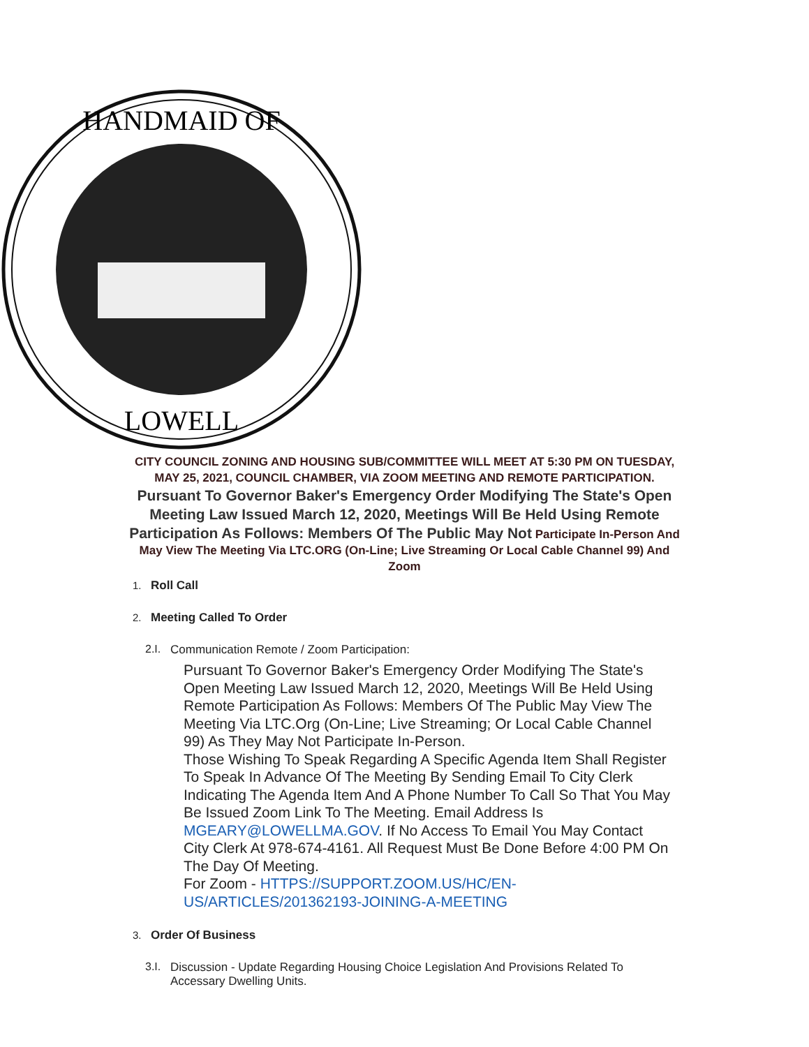HANDMAID OF
LOWELL
CITY COUNCIL ZONING AND HOUSING SUB/COMMITTEE WILL MEET AT 5:30 PM ON TUESDAY, MAY 25, 2021, COUNCIL CHAMBER, VIA ZOOM MEETING AND REMOTE PARTICIPATION. Pursuant To Governor Baker's Emergency Order Modifying The State's Open Meeting Law Issued March 12, 2020, Meetings Will Be Held Using Remote Participation As Follows: Members Of The Public May Not Participate In-Person And May View The Meeting Via LTC.ORG (On-Line; Live Streaming Or Local Cable Channel 99) And Zoom
1. Roll Call
2. Meeting Called To Order
2.I.
Communication Remote / Zoom Participation:
Pursuant To Governor Baker's Emergency Order Modifying The State's Open Meeting Law Issued March 12, 2020, Meetings Will Be Held Using Remote Participation As Follows: Members Of The Public May View The Meeting Via LTC.Org (On-Line; Live Streaming; Or Local Cable Channel 99) As They May Not Participate In-Person.
Those Wishing To Speak Regarding A Specific Agenda Item Shall Register To Speak In Advance Of The Meeting By Sending Email To City Clerk Indicating The Agenda Item And A Phone Number To Call So That You May Be Issued Zoom Link To The Meeting. Email Address Is MGEARY@LOWELLMA.GOV. If No Access To Email You May Contact City Clerk At 978-674-4161. All Request Must Be Done Before 4:00 PM On The Day Of Meeting.
For Zoom - HTTPS://SUPPORT.ZOOM.US/HC/EN-US/ARTICLES/201362193-JOINING-A-MEETING
3. Order Of Business
3.I.
Discussion - Update Regarding Housing Choice Legislation And Provisions Related To Accessary Dwelling Units.